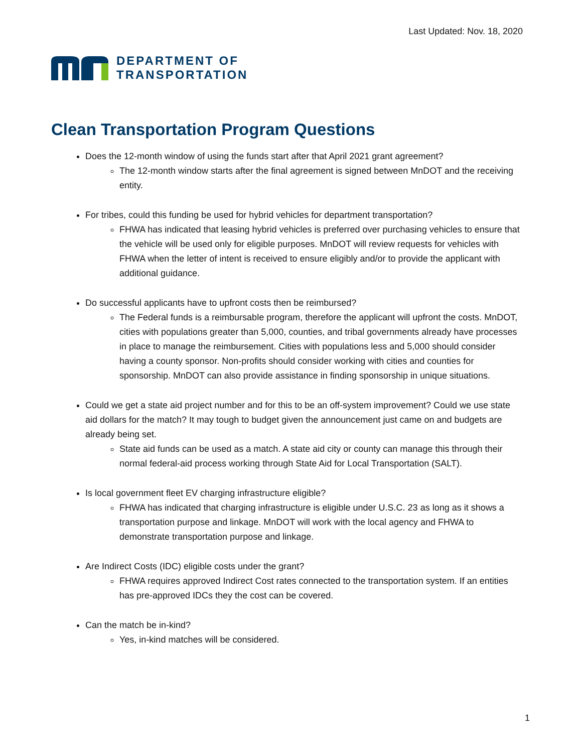Last Updated: Nov. 18, 2020
DEPARTMENT OF
TRANSPORTATION
Clean Transportation Program Questions
Does the 12-month window of using the funds start after that April 2021 grant agreement?
The 12-month window starts after the final agreement is signed between MnDOT and the receiving entity.
For tribes, could this funding be used for hybrid vehicles for department transportation?
FHWA has indicated that leasing hybrid vehicles is preferred over purchasing vehicles to ensure that the vehicle will be used only for eligible purposes. MnDOT will review requests for vehicles with FHWA when the letter of intent is received to ensure eligibly and/or to provide the applicant with additional guidance.
Do successful applicants have to upfront costs then be reimbursed?
The Federal funds is a reimbursable program, therefore the applicant will upfront the costs. MnDOT, cities with populations greater than 5,000, counties, and tribal governments already have processes in place to manage the reimbursement. Cities with populations less and 5,000 should consider having a county sponsor. Non-profits should consider working with cities and counties for sponsorship. MnDOT can also provide assistance in finding sponsorship in unique situations.
Could we get a state aid project number and for this to be an off-system improvement? Could we use state aid dollars for the match? It may tough to budget given the announcement just came on and budgets are already being set.
State aid funds can be used as a match. A state aid city or county can manage this through their normal federal-aid process working through State Aid for Local Transportation (SALT).
Is local government fleet EV charging infrastructure eligible?
FHWA has indicated that charging infrastructure is eligible under U.S.C. 23 as long as it shows a transportation purpose and linkage. MnDOT will work with the local agency and FHWA to demonstrate transportation purpose and linkage.
Are Indirect Costs (IDC) eligible costs under the grant?
FHWA requires approved Indirect Cost rates connected to the transportation system. If an entities has pre-approved IDCs they the cost can be covered.
Can the match be in-kind?
Yes, in-kind matches will be considered.
1